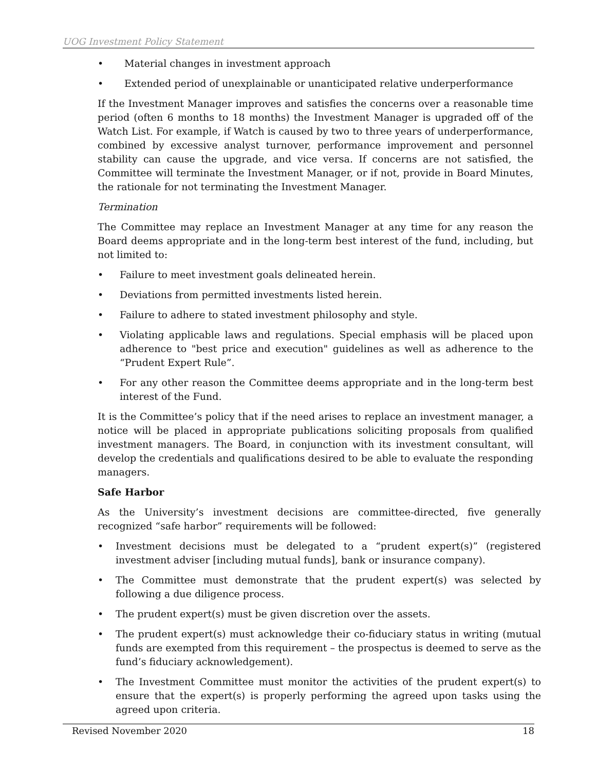UOG Investment Policy Statement
• Material changes in investment approach
• Extended period of unexplainable or unanticipated relative underperformance
If the Investment Manager improves and satisfies the concerns over a reasonable time period (often 6 months to 18 months) the Investment Manager is upgraded off of the Watch List. For example, if Watch is caused by two to three years of underperformance, combined by excessive analyst turnover, performance improvement and personnel stability can cause the upgrade, and vice versa. If concerns are not satisfied, the Committee will terminate the Investment Manager, or if not, provide in Board Minutes, the rationale for not terminating the Investment Manager.
Termination
The Committee may replace an Investment Manager at any time for any reason the Board deems appropriate and in the long-term best interest of the fund, including, but not limited to:
• Failure to meet investment goals delineated herein.
• Deviations from permitted investments listed herein.
• Failure to adhere to stated investment philosophy and style.
• Violating applicable laws and regulations. Special emphasis will be placed upon adherence to "best price and execution" guidelines as well as adherence to the “Prudent Expert Rule”.
• For any other reason the Committee deems appropriate and in the long-term best interest of the Fund.
It is the Committee’s policy that if the need arises to replace an investment manager, a notice will be placed in appropriate publications soliciting proposals from qualified investment managers. The Board, in conjunction with its investment consultant, will develop the credentials and qualifications desired to be able to evaluate the responding managers.
Safe Harbor
As the University’s investment decisions are committee-directed, five generally recognized “safe harbor” requirements will be followed:
• Investment decisions must be delegated to a “prudent expert(s)” (registered investment adviser [including mutual funds], bank or insurance company).
• The Committee must demonstrate that the prudent expert(s) was selected by following a due diligence process.
• The prudent expert(s) must be given discretion over the assets.
• The prudent expert(s) must acknowledge their co-fiduciary status in writing (mutual funds are exempted from this requirement – the prospectus is deemed to serve as the fund’s fiduciary acknowledgement).
• The Investment Committee must monitor the activities of the prudent expert(s) to ensure that the expert(s) is properly performing the agreed upon tasks using the agreed upon criteria.
Revised November 2020 18